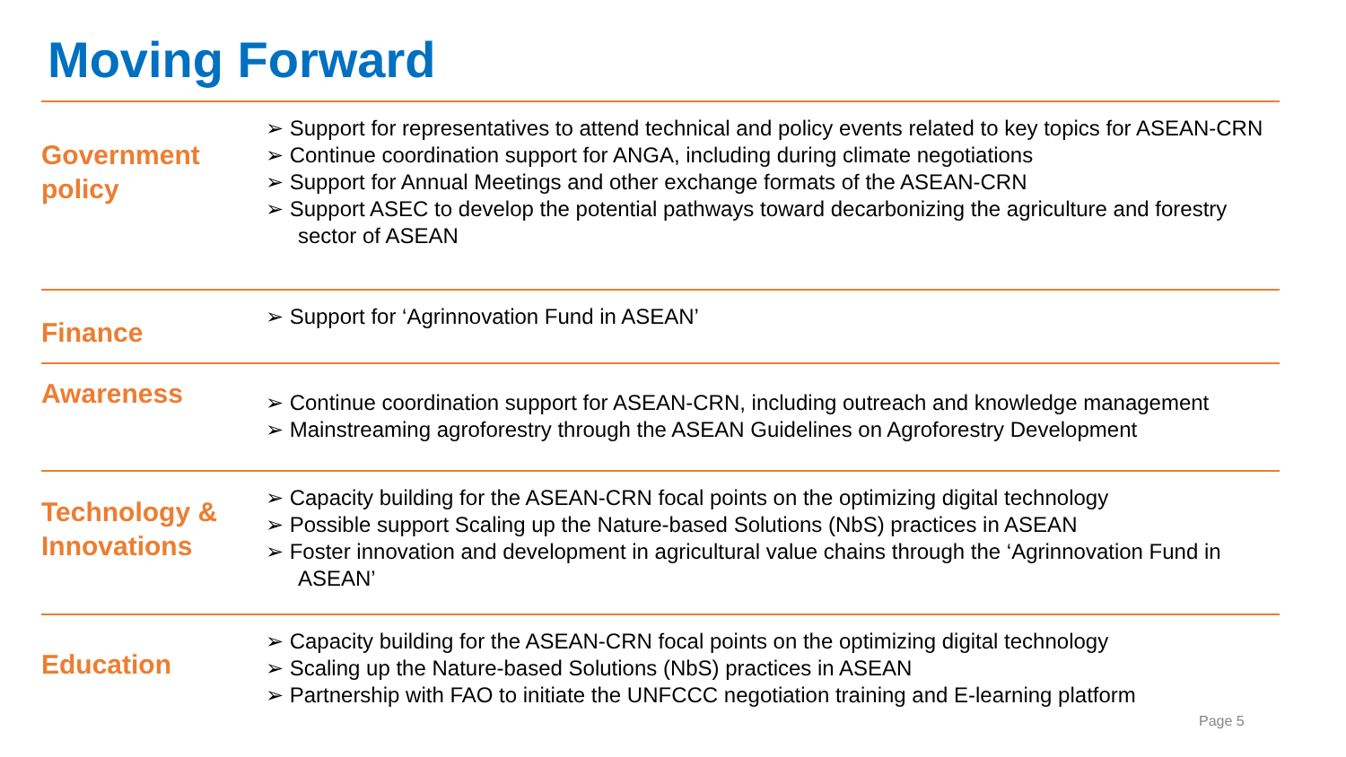Moving Forward
Government policy
➢ Support for representatives to attend technical and policy events related to key topics for ASEAN-CRN
➢ Continue coordination support for ANGA, including during climate negotiations
➢ Support for Annual Meetings and other exchange formats of the ASEAN-CRN
➢ Support ASEC to develop the potential pathways toward decarbonizing the agriculture and forestry sector of ASEAN
Finance
➢ Support for ‘Agrinnovation Fund in ASEAN’
Awareness
➢ Continue coordination support for ASEAN-CRN, including outreach and knowledge management
➢ Mainstreaming agroforestry through the ASEAN Guidelines on Agroforestry Development
Technology & Innovations
➢ Capacity building for the ASEAN-CRN focal points on the optimizing digital technology
➢ Possible support Scaling up the Nature-based Solutions (NbS) practices in ASEAN
➢ Foster innovation and development in agricultural value chains through the ‘Agrinnovation Fund in ASEAN’
Education
➢ Capacity building for the ASEAN-CRN focal points on the optimizing digital technology
➢ Scaling up the Nature-based Solutions (NbS) practices in ASEAN
➢ Partnership with FAO to initiate the UNFCCC negotiation training and E-learning platform
Page 5